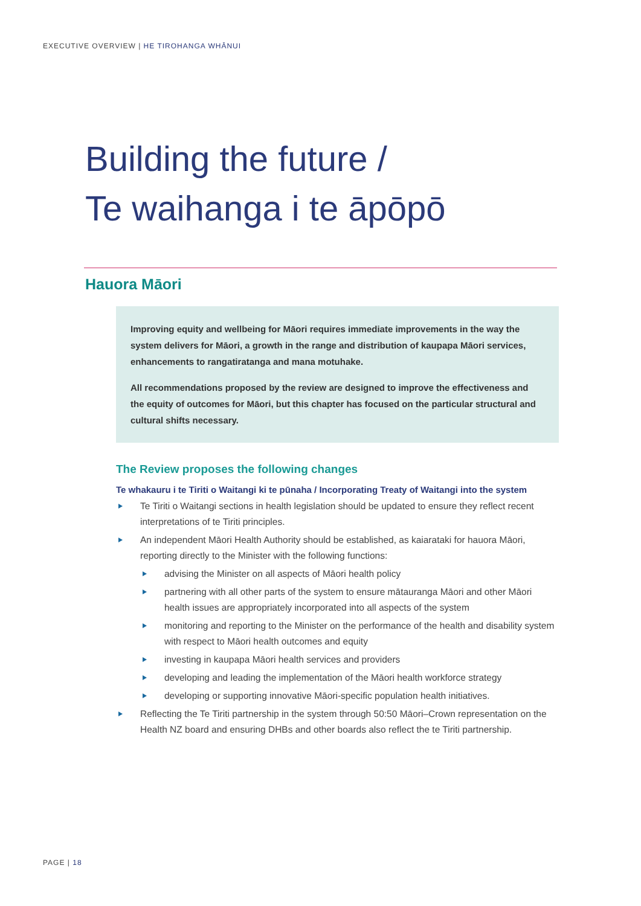EXECUTIVE OVERVIEW | HE TIROHANGA WHĀNUI
Building the future /
Te waihanga i te āpōpō
Hauora Māori
Improving equity and wellbeing for Māori requires immediate improvements in the way the system delivers for Māori, a growth in the range and distribution of kaupapa Māori services, enhancements to rangatiratanga and mana motuhake.
All recommendations proposed by the review are designed to improve the effectiveness and the equity of outcomes for Māori, but this chapter has focused on the particular structural and cultural shifts necessary.
The Review proposes the following changes
Te whakauru i te Tiriti o Waitangi ki te pūnaha / Incorporating Treaty of Waitangi into the system
Te Tiriti o Waitangi sections in health legislation should be updated to ensure they reflect recent interpretations of te Tiriti principles.
An independent Māori Health Authority should be established, as kaiarataki for hauora Māori, reporting directly to the Minister with the following functions:
advising the Minister on all aspects of Māori health policy
partnering with all other parts of the system to ensure mātauranga Māori and other Māori health issues are appropriately incorporated into all aspects of the system
monitoring and reporting to the Minister on the performance of the health and disability system with respect to Māori health outcomes and equity
investing in kaupapa Māori health services and providers
developing and leading the implementation of the Māori health workforce strategy
developing or supporting innovative Māori-specific population health initiatives.
Reflecting the Te Tiriti partnership in the system through 50:50 Māori–Crown representation on the Health NZ board and ensuring DHBs and other boards also reflect the te Tiriti partnership.
PAGE | 18